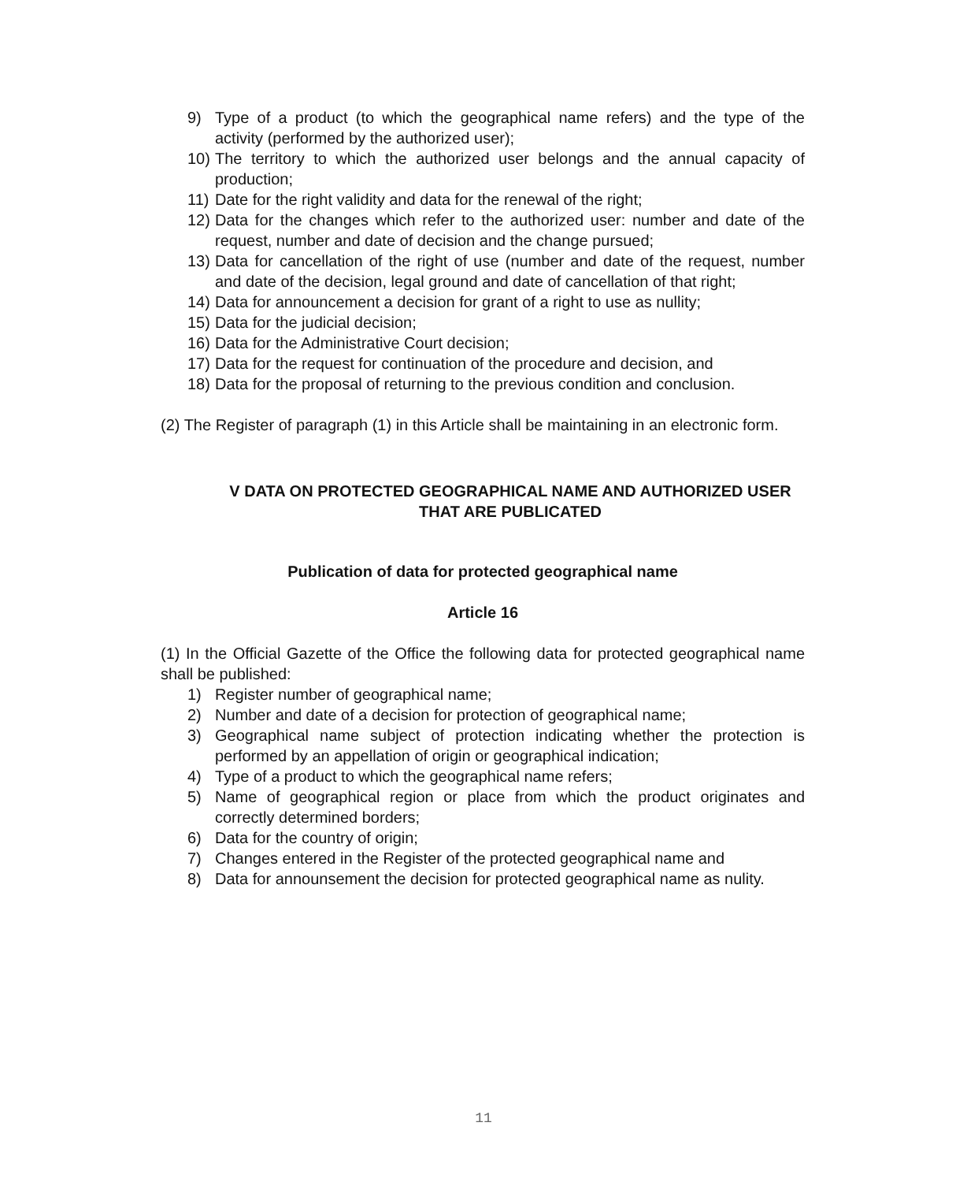9) Type of a product (to which the geographical name refers) and the type of the activity (performed by the authorized user);
10) The territory to which the authorized user belongs and the annual capacity of production;
11) Date for the right validity and data for the renewal of the right;
12) Data for the changes which refer to the authorized user: number and date of the request, number and date of decision and the change pursued;
13) Data for cancellation of the right of use (number and date of the request, number and date of the decision, legal ground and date of cancellation of that right;
14) Data for announcement a decision for grant of a right to use as nullity;
15) Data for the judicial decision;
16) Data for the Administrative Court decision;
17) Data for the request for continuation of the procedure and decision, and
18) Data for the proposal of returning to the previous condition and conclusion.
(2) The Register of paragraph (1) in this Article shall be maintaining in an electronic form.
V DATA ON PROTECTED GEOGRAPHICAL NAME AND AUTHORIZED USER THAT ARE PUBLICATED
Publication of data for protected geographical name
Article 16
(1) In the Official Gazette of the Office the following data for protected geographical name shall be published:
1) Register number of geographical name;
2) Number and date of a decision for protection of geographical name;
3) Geographical name subject of protection indicating whether the protection is performed by an appellation of origin or geographical indication;
4) Type of a product to which the geographical name refers;
5) Name of geographical region or place from which the product originates and correctly determined borders;
6) Data for the country of origin;
7) Changes entered in the Register of the protected geographical name and
8) Data for announsement the decision for protected geographical name as nulity.
11